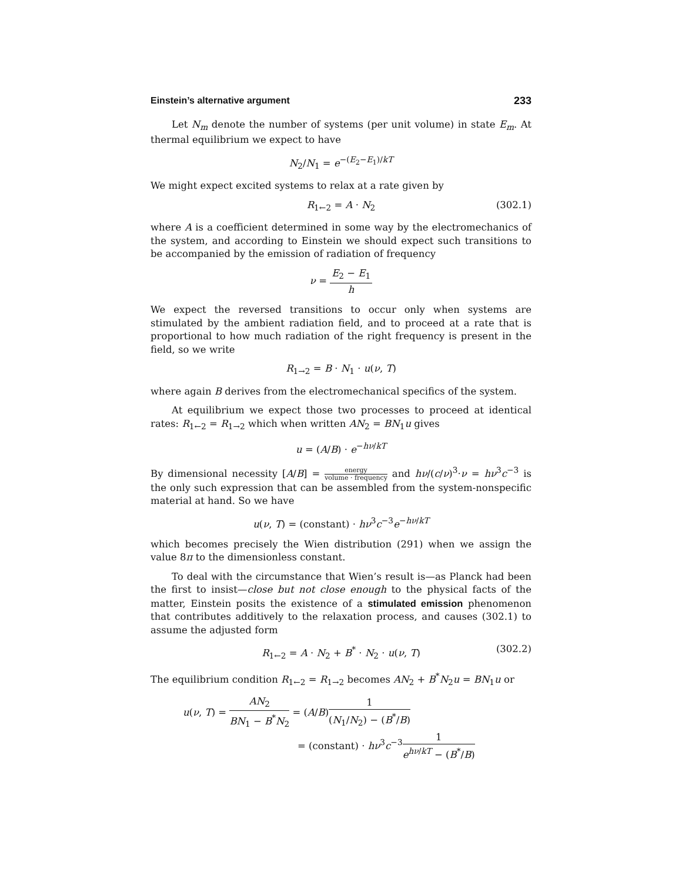Einstein’s alternative argument 233
Let N<sub>m</sub> denote the number of systems (per unit volume) in state E<sub>m</sub>. At thermal equilibrium we expect to have
N<sub>2</sub>/N<sub>1</sub> = e<sup>−(E<sub>2</sub>−E<sub>1</sub>)/kT</sup>
We might expect excited systems to relax at a rate given by
R<sub>1←2</sub> = A · N<sub>2</sub> (302.1)
where A is a coefficient determined in some way by the electromechanics of the system, and according to Einstein we should expect such transitions to be accompanied by the emission of radiation of frequency
ν = E<sub>2</sub> − E<sub>1</sub> h
We expect the reversed transitions to occur only when systems are stimulated by the ambient radiation field, and to proceed at a rate that is proportional to how much radiation of the right frequency is present in the field, so we write
R<sub>1→2</sub> = B · N<sub>1</sub> · u(ν, T)
where again B derives from the electromechanical specifics of the system.
At equilibrium we expect those two processes to proceed at identical rates: R<sub>1←2</sub> = R<sub>1→2</sub> which when written AN<sub>2</sub> = BN<sub>1</sub>u gives
u = (A/B) · e<sup>−hν/kT</sup>
By dimensional necessity [A/B] = energy volume · frequency and hν/(c/ν)<sup>3</sup>·ν = hν<sup>3</sup>c<sup>−3</sup> is the only such expression that can be assembled from the system-nonspecific material at hand. So we have
u(ν, T) = (constant) · hν<sup>3</sup>c<sup>−3</sup>e<sup>−hν/kT</sup>
which becomes precisely the Wien distribution (291) when we assign the value 8π to the dimensionless constant.
To deal with the circumstance that Wien’s result is—as Planck had been the first to insist—close but not close enough to the physical facts of the matter, Einstein posits the existence of a stimulated emission phenomenon that contributes additively to the relaxation process, and causes (302.1) to assume the adjusted form
R<sub>1←2</sub> = A · N<sub>2</sub> + B<sup>*</sup> · N<sub>2</sub> · u(ν, T) (302.2)
The equilibrium condition R<sub>1←2</sub> = R<sub>1→2</sub> becomes AN<sub>2</sub> + B<sup>*</sup>N<sub>2</sub>u = BN<sub>1</sub>u or
u(ν, T) = AN<sub>2</sub> BN<sub>1</sub> − B<sup>*</sup>N<sub>2</sub> = (A/B)1 (N<sub>1</sub>/N<sub>2</sub>) − (B<sup>*</sup>/B)
= (constant) · hν<sup>3</sup>c<sup>−3</sup>1 e<sup>hν/kT</sup> − (B<sup>*</sup>/B)